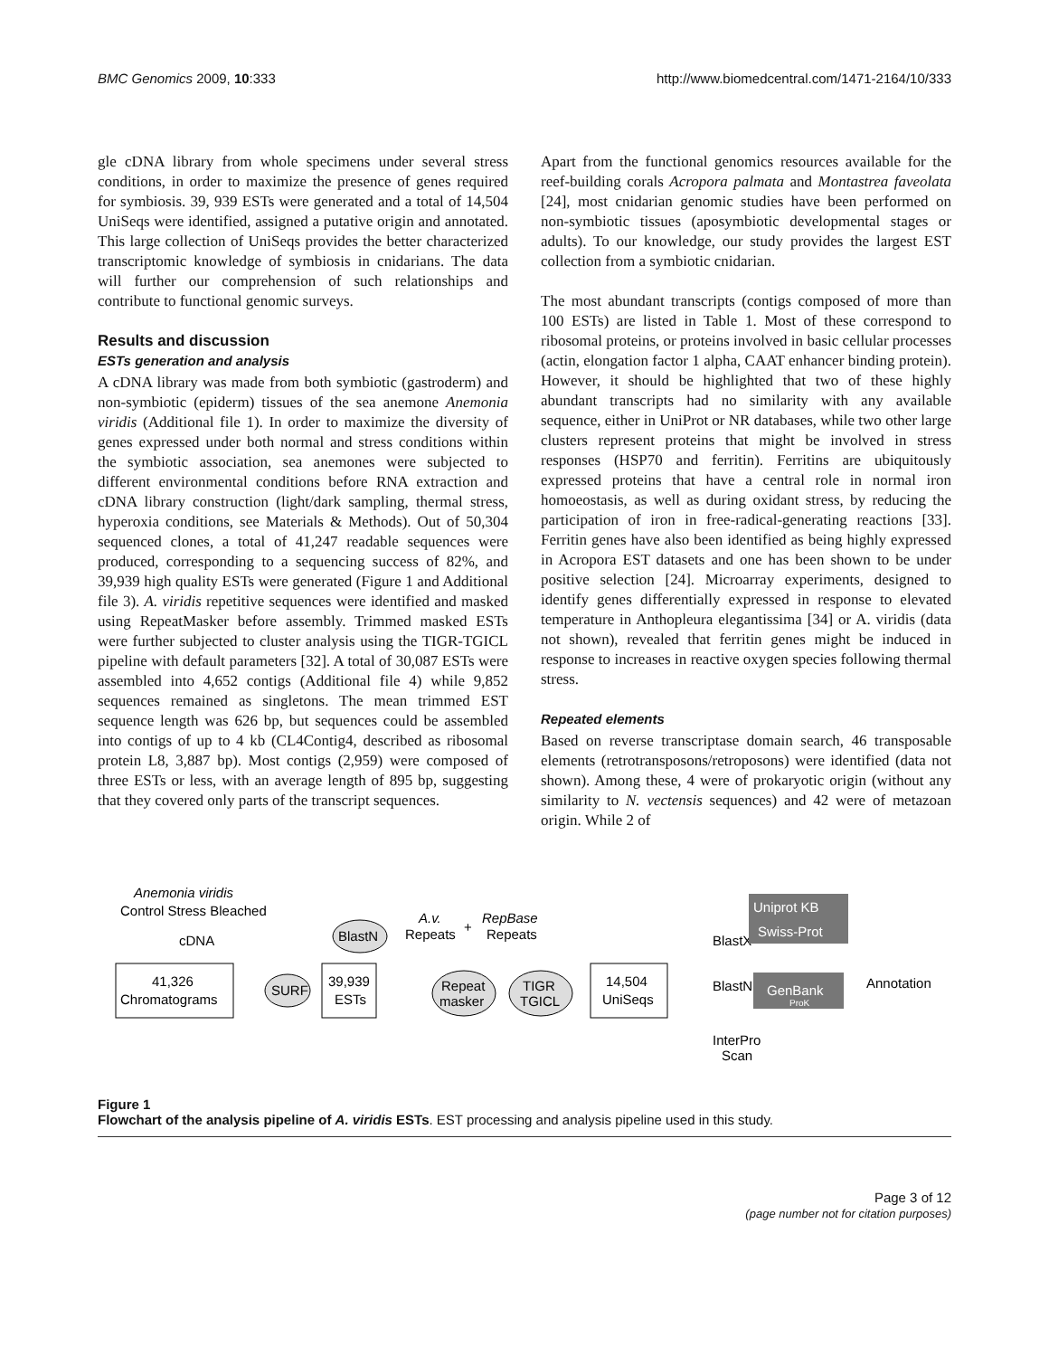BMC Genomics 2009, 10:333 http://www.biomedcentral.com/1471-2164/10/333
gle cDNA library from whole specimens under several stress conditions, in order to maximize the presence of genes required for symbiosis. 39, 939 ESTs were generated and a total of 14,504 UniSeqs were identified, assigned a putative origin and annotated. This large collection of UniSeqs provides the better characterized transcriptomic knowledge of symbiosis in cnidarians. The data will further our comprehension of such relationships and contribute to functional genomic surveys.
Results and discussion
ESTs generation and analysis
A cDNA library was made from both symbiotic (gastroderm) and non-symbiotic (epiderm) tissues of the sea anemone Anemonia viridis (Additional file 1). In order to maximize the diversity of genes expressed under both normal and stress conditions within the symbiotic association, sea anemones were subjected to different environmental conditions before RNA extraction and cDNA library construction (light/dark sampling, thermal stress, hyperoxia conditions, see Materials & Methods). Out of 50,304 sequenced clones, a total of 41,247 readable sequences were produced, corresponding to a sequencing success of 82%, and 39,939 high quality ESTs were generated (Figure 1 and Additional file 3). A. viridis repetitive sequences were identified and masked using RepeatMasker before assembly. Trimmed masked ESTs were further subjected to cluster analysis using the TIGR-TGICL pipeline with default parameters [32]. A total of 30,087 ESTs were assembled into 4,652 contigs (Additional file 4) while 9,852 sequences remained as singletons. The mean trimmed EST sequence length was 626 bp, but sequences could be assembled into contigs of up to 4 kb (CL4Contig4, described as ribosomal protein L8, 3,887 bp). Most contigs (2,959) were composed of three ESTs or less, with an average length of 895 bp, suggesting that they covered only parts of the transcript sequences.
Apart from the functional genomics resources available for the reef-building corals Acropora palmata and Montastrea faveolata [24], most cnidarian genomic studies have been performed on non-symbiotic tissues (aposymbiotic developmental stages or adults). To our knowledge, our study provides the largest EST collection from a symbiotic cnidarian.
The most abundant transcripts (contigs composed of more than 100 ESTs) are listed in Table 1. Most of these correspond to ribosomal proteins, or proteins involved in basic cellular processes (actin, elongation factor 1 alpha, CAAT enhancer binding protein). However, it should be highlighted that two of these highly abundant transcripts had no similarity with any available sequence, either in UniProt or NR databases, while two other large clusters represent proteins that might be involved in stress responses (HSP70 and ferritin). Ferritins are ubiquitously expressed proteins that have a central role in normal iron homoeostasis, as well as during oxidant stress, by reducing the participation of iron in free-radical-generating reactions [33]. Ferritin genes have also been identified as being highly expressed in Acropora EST datasets and one has been shown to be under positive selection [24]. Microarray experiments, designed to identify genes differentially expressed in response to elevated temperature in Anthopleura elegantissima [34] or A. viridis (data not shown), revealed that ferritin genes might be induced in response to increases in reactive oxygen species following thermal stress.
Repeated elements
Based on reverse transcriptase domain search, 46 transposable elements (retrotransposons/retroposons) were identified (data not shown). Among these, 4 were of prokaryotic origin (without any similarity to N. vectensis sequences) and 42 were of metazoan origin. While 2 of
Anemonia viridis
Control Stress Bleached
cDNA
41,326
Chromatograms
SURF
39,939
ESTs
BlastN
A.v.
Repeats
+
RepBase
Repeats
Repeat
masker
TIGR
TGICL
14,504
UniSeqs
BlastX
BlastN
Uniprot KB
Swiss-Prot
GenBank
ProK
InterPro
Scan
Annotation
Figure 1
Flowchart of the analysis pipeline of A. viridis ESTs. EST processing and analysis pipeline used in this study.
Page 3 of 12
(page number not for citation purposes)